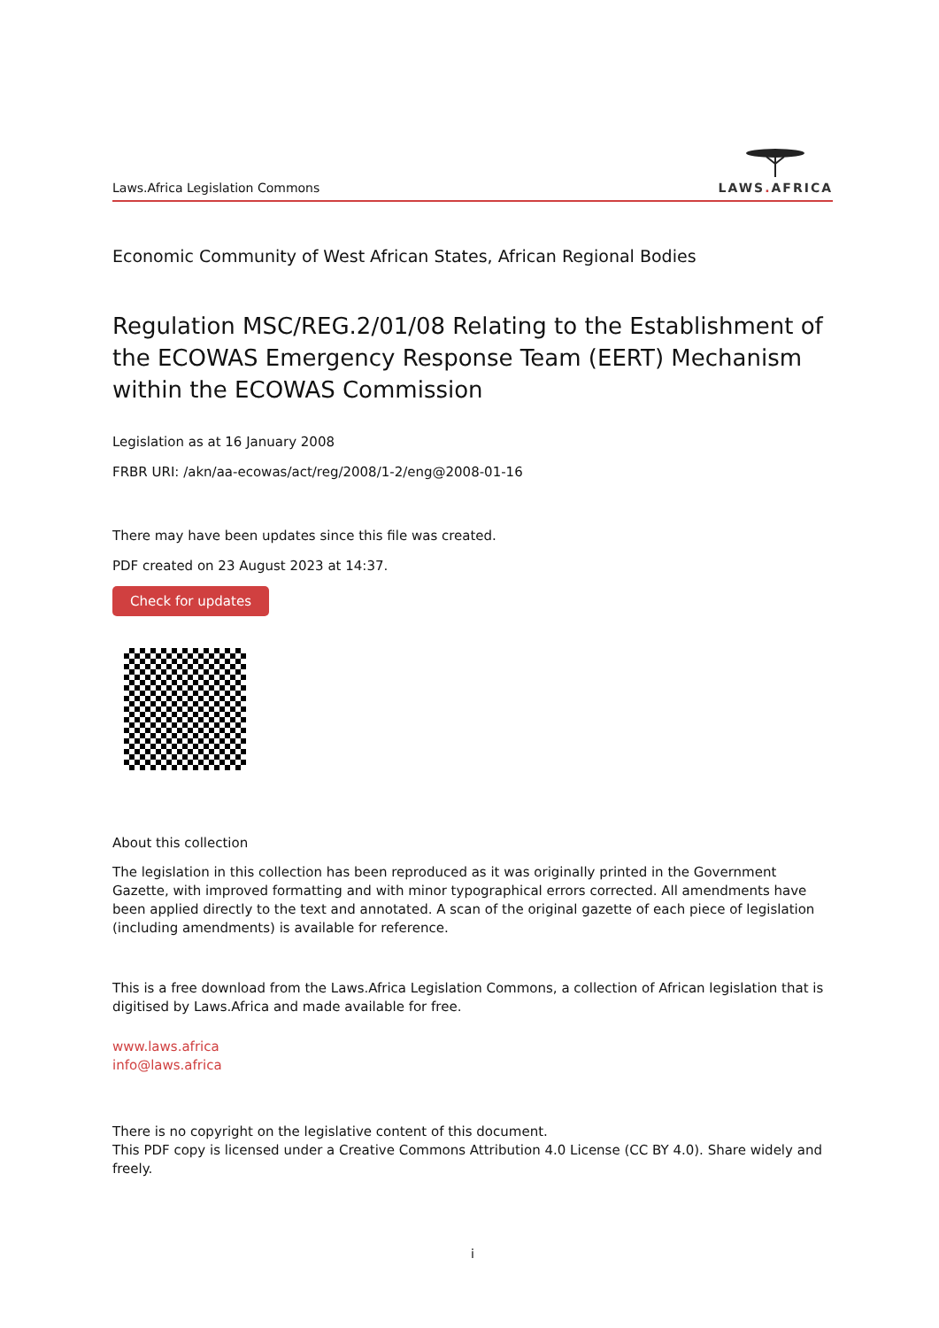Laws.Africa Legislation Commons
LAWS. AFRICA
Economic Community of West African States, African Regional Bodies
Regulation MSC/REG.2/01/08 Relating to the Establishment of the ECOWAS Emergency Response Team (EERT) Mechanism within the ECOWAS Commission
Legislation as at 16 January 2008
FRBR URI: /akn/aa-ecowas/act/reg/2008/1-2/eng@2008-01-16
There may have been updates since this file was created.
PDF created on 23 August 2023 at 14:37.
Check for updates
About this collection
The legislation in this collection has been reproduced as it was originally printed in the Government Gazette, with improved formatting and with minor typographical errors corrected. All amendments have been applied directly to the text and annotated. A scan of the original gazette of each piece of legislation (including amendments) is available for reference.
This is a free download from the Laws.Africa Legislation Commons, a collection of African legislation that is digitised by Laws.Africa and made available for free.
www.laws.africa
info@laws.africa
There is no copyright on the legislative content of this document.
This PDF copy is licensed under a Creative Commons Attribution 4.0 License (CC BY 4.0). Share widely and freely.
i